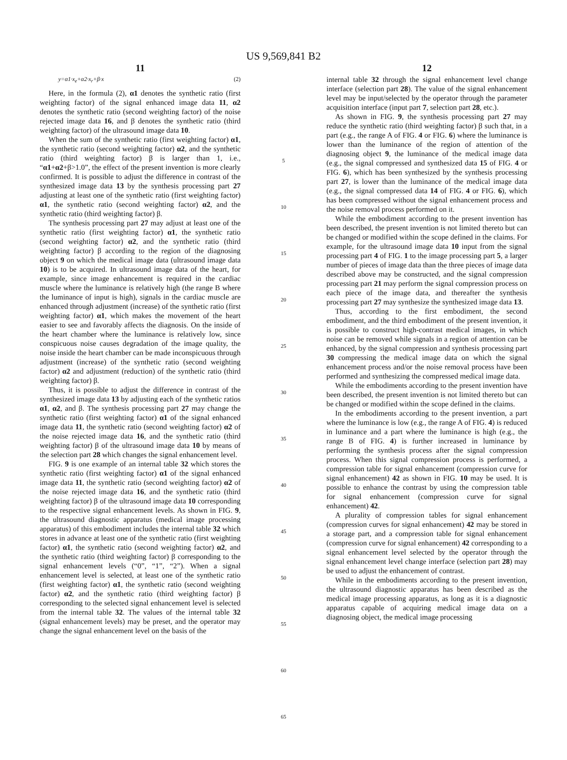US 9,569,841 B2
11
y=α1·x<sub>e</sub>+α2·x<sub>r</sub>+β·x (2)
Here, in the formula (2), α1 denotes the synthetic ratio (first weighting factor) of the signal enhanced image data 11, α2 denotes the synthetic ratio (second weighting factor) of the noise rejected image data 16, and β denotes the synthetic ratio (third weighting factor) of the ultrasound image data 10.
When the sum of the synthetic ratio (first weighting factor) α1, the synthetic ratio (second weighting factor) α2, and the synthetic ratio (third weighting factor) β is larger than 1, i.e., “α1+α2+β>1.0”, the effect of the present invention is more clearly confirmed. It is possible to adjust the difference in contrast of the synthesized image data 13 by the synthesis processing part 27 adjusting at least one of the synthetic ratio (first weighting factor) α1, the synthetic ratio (second weighting factor) α2, and the synthetic ratio (third weighting factor) β.
The synthesis processing part 27 may adjust at least one of the synthetic ratio (first weighting factor) α1, the synthetic ratio (second weighting factor) α2, and the synthetic ratio (third weighting factor) β according to the region of the diagnosing object 9 on which the medical image data (ultrasound image data 10) is to be acquired. In ultrasound image data of the heart, for example, since image enhancement is required in the cardiac muscle where the luminance is relatively high (the range B where the luminance of input is high), signals in the cardiac muscle are enhanced through adjustment (increase) of the synthetic ratio (first weighting factor) α1, which makes the movement of the heart easier to see and favorably affects the diagnosis. On the inside of the heart chamber where the luminance is relatively low, since conspicuous noise causes degradation of the image quality, the noise inside the heart chamber can be made inconspicuous through adjustment (increase) of the synthetic ratio (second weighting factor) α2 and adjustment (reduction) of the synthetic ratio (third weighting factor) β.
Thus, it is possible to adjust the difference in contrast of the synthesized image data 13 by adjusting each of the synthetic ratios α1, α2, and β. The synthesis processing part 27 may change the synthetic ratio (first weighting factor) α1 of the signal enhanced image data 11, the synthetic ratio (second weighting factor) α2 of the noise rejected image data 16, and the synthetic ratio (third weighting factor) β of the ultrasound image data 10 by means of the selection part 28 which changes the signal enhancement level.
FIG. 9 is one example of an internal table 32 which stores the synthetic ratio (first weighting factor) α1 of the signal enhanced image data 11, the synthetic ratio (second weighting factor) α2 of the noise rejected image data 16, and the synthetic ratio (third weighting factor) β of the ultrasound image data 10 corresponding to the respective signal enhancement levels. As shown in FIG. 9, the ultrasound diagnostic apparatus (medical image processing apparatus) of this embodiment includes the internal table 32 which stores in advance at least one of the synthetic ratio (first weighting factor) α1, the synthetic ratio (second weighting factor) α2, and the synthetic ratio (third weighting factor) β corresponding to the signal enhancement levels (“0”, “1”, “2”). When a signal enhancement level is selected, at least one of the synthetic ratio (first weighting factor) α1, the synthetic ratio (second weighting factor) α2, and the synthetic ratio (third weighting factor) β corresponding to the selected signal enhancement level is selected from the internal table 32. The values of the internal table 32 (signal enhancement levels) may be preset, and the operator may change the signal enhancement level on the basis of the
5
10
15
20
25
30
35
40
45
50
55
60
65
12
internal table 32 through the signal enhancement level change interface (selection part 28). The value of the signal enhancement level may be input/selected by the operator through the parameter acquisition interface (input part 7, selection part 28, etc.).
As shown in FIG. 9, the synthesis processing part 27 may reduce the synthetic ratio (third weighting factor) β such that, in a part (e.g., the range A of FIG. 4 or FIG. 6) where the luminance is lower than the luminance of the region of attention of the diagnosing object 9, the luminance of the medical image data (e.g., the signal compressed and synthesized data 15 of FIG. 4 or FIG. 6), which has been synthesized by the synthesis processing part 27, is lower than the luminance of the medical image data (e.g., the signal compressed data 14 of FIG. 4 or FIG. 6), which has been compressed without the signal enhancement process and the noise removal process performed on it.
While the embodiment according to the present invention has been described, the present invention is not limited thereto but can be changed or modified within the scope defined in the claims. For example, for the ultrasound image data 10 input from the signal processing part 4 of FIG. 1 to the image processing part 5, a larger number of pieces of image data than the three pieces of image data described above may be constructed, and the signal compression processing part 21 may perform the signal compression process on each piece of the image data, and thereafter the synthesis processing part 27 may synthesize the synthesized image data 13.
Thus, according to the first embodiment, the second embodiment, and the third embodiment of the present invention, it is possible to construct high-contrast medical images, in which noise can be removed while signals in a region of attention can be enhanced, by the signal compression and synthesis processing part 30 compressing the medical image data on which the signal enhancement process and/or the noise removal process have been performed and synthesizing the compressed medical image data.
While the embodiments according to the present invention have been described, the present invention is not limited thereto but can be changed or modified within the scope defined in the claims.
In the embodiments according to the present invention, a part where the luminance is low (e.g., the range A of FIG. 4) is reduced in luminance and a part where the luminance is high (e.g., the range B of FIG. 4) is further increased in luminance by performing the synthesis process after the signal compression process. When this signal compression process is performed, a compression table for signal enhancement (compression curve for signal enhancement) 42 as shown in FIG. 10 may be used. It is possible to enhance the contrast by using the compression table for signal enhancement (compression curve for signal enhancement) 42.
A plurality of compression tables for signal enhancement (compression curves for signal enhancement) 42 may be stored in a storage part, and a compression table for signal enhancement (compression curve for signal enhancement) 42 corresponding to a signal enhancement level selected by the operator through the signal enhancement level change interface (selection part 28) may be used to adjust the enhancement of contrast.
While in the embodiments according to the present invention, the ultrasound diagnostic apparatus has been described as the medical image processing apparatus, as long as it is a diagnostic apparatus capable of acquiring medical image data on a diagnosing object, the medical image processing